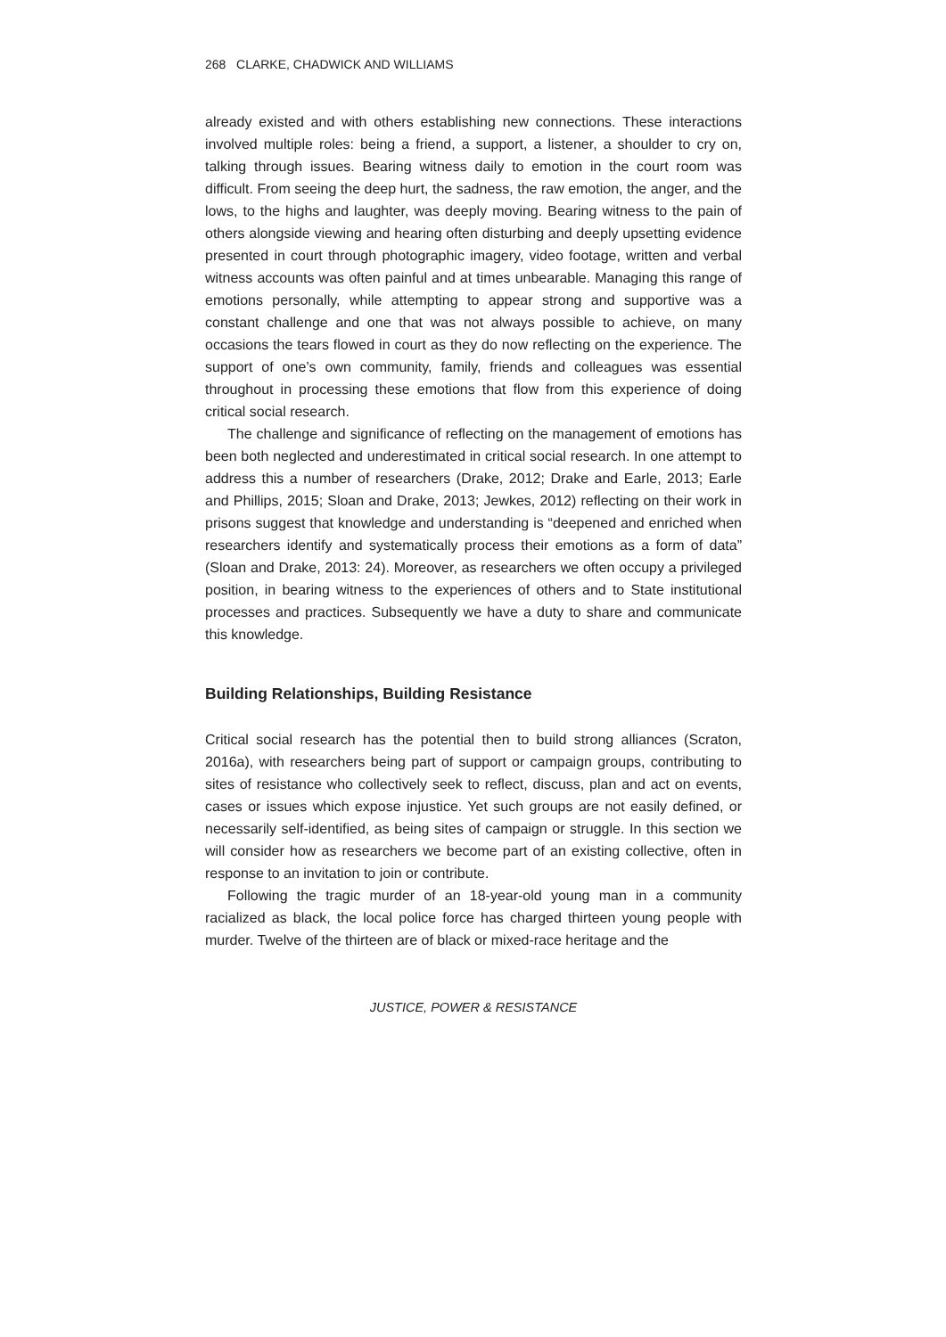268 CLARKE, CHADWICK AND WILLIAMS
already existed and with others establishing new connections. These interactions involved multiple roles: being a friend, a support, a listener, a shoulder to cry on, talking through issues. Bearing witness daily to emotion in the court room was difficult. From seeing the deep hurt, the sadness, the raw emotion, the anger, and the lows, to the highs and laughter, was deeply moving. Bearing witness to the pain of others alongside viewing and hearing often disturbing and deeply upsetting evidence presented in court through photographic imagery, video footage, written and verbal witness accounts was often painful and at times unbearable. Managing this range of emotions personally, while attempting to appear strong and supportive was a constant challenge and one that was not always possible to achieve, on many occasions the tears flowed in court as they do now reflecting on the experience. The support of one’s own community, family, friends and colleagues was essential throughout in processing these emotions that flow from this experience of doing critical social research.
The challenge and significance of reflecting on the management of emotions has been both neglected and underestimated in critical social research. In one attempt to address this a number of researchers (Drake, 2012; Drake and Earle, 2013; Earle and Phillips, 2015; Sloan and Drake, 2013; Jewkes, 2012) reflecting on their work in prisons suggest that knowledge and understanding is “deepened and enriched when researchers identify and systematically process their emotions as a form of data” (Sloan and Drake, 2013: 24). Moreover, as researchers we often occupy a privileged position, in bearing witness to the experiences of others and to State institutional processes and practices. Subsequently we have a duty to share and communicate this knowledge.
Building Relationships, Building Resistance
Critical social research has the potential then to build strong alliances (Scraton, 2016a), with researchers being part of support or campaign groups, contributing to sites of resistance who collectively seek to reflect, discuss, plan and act on events, cases or issues which expose injustice. Yet such groups are not easily defined, or necessarily self-identified, as being sites of campaign or struggle. In this section we will consider how as researchers we become part of an existing collective, often in response to an invitation to join or contribute.
Following the tragic murder of an 18-year-old young man in a community racialized as black, the local police force has charged thirteen young people with murder. Twelve of the thirteen are of black or mixed-race heritage and the
JUSTICE, POWER & RESISTANCE